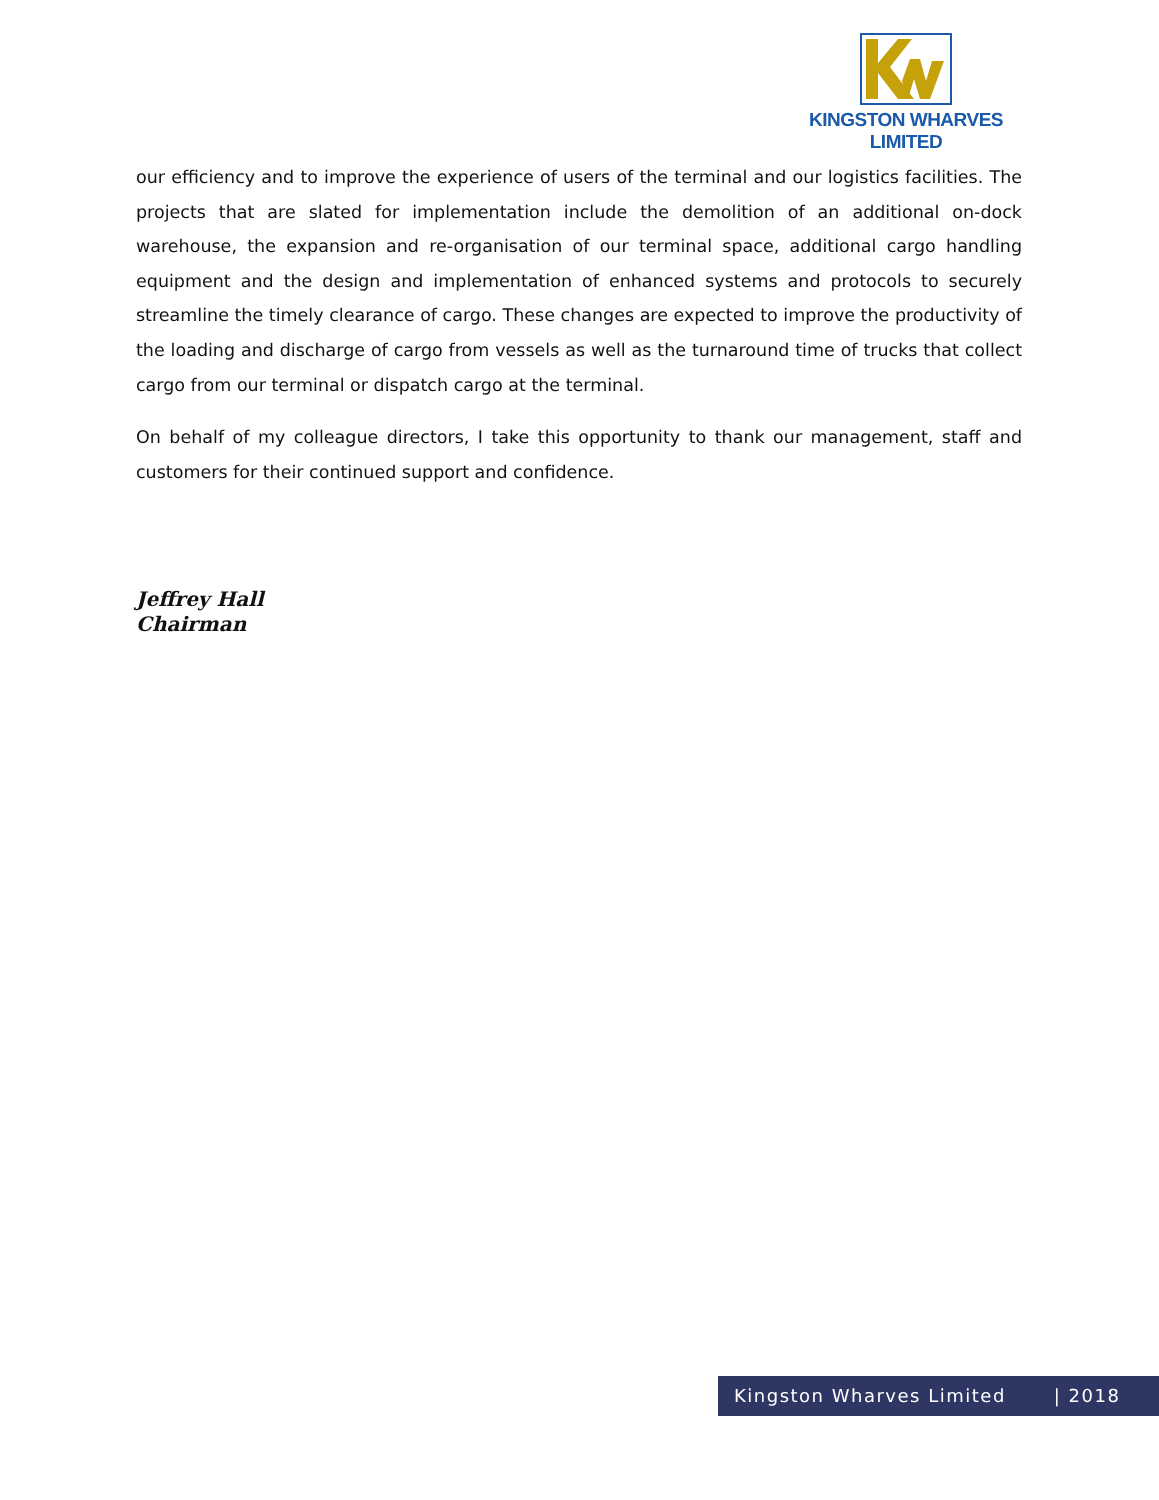KINGSTON WHARVES LIMITED
our efficiency and to improve the experience of users of the terminal and our logistics facilities. The projects that are slated for implementation include the demolition of an additional on-dock warehouse, the expansion and re-organisation of our terminal space, additional cargo handling equipment and the design and implementation of enhanced systems and protocols to securely streamline the timely clearance of cargo. These changes are expected to improve the productivity of the loading and discharge of cargo from vessels as well as the turnaround time of trucks that collect cargo from our terminal or dispatch cargo at the terminal.
On behalf of my colleague directors, I take this opportunity to thank our management, staff and customers for their continued support and confidence.
Jeffrey Hall
Chairman
Kingston Wharves Limited | 2018